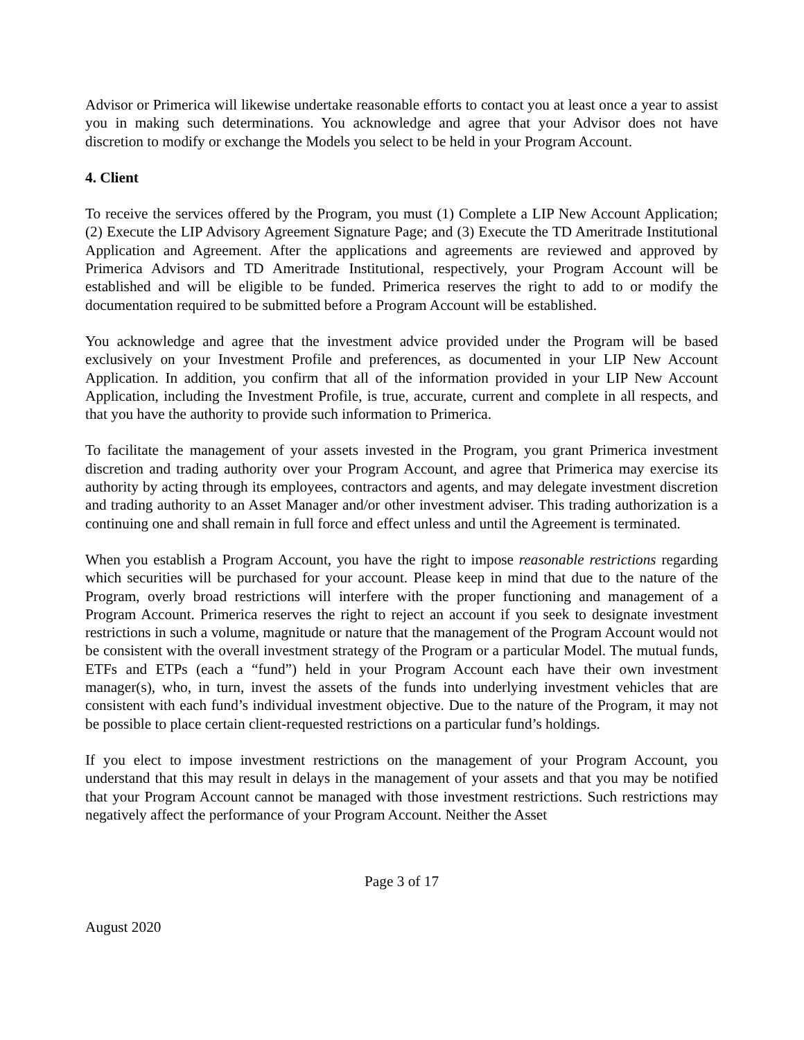Advisor or Primerica will likewise undertake reasonable efforts to contact you at least once a year to assist you in making such determinations. You acknowledge and agree that your Advisor does not have discretion to modify or exchange the Models you select to be held in your Program Account.
4. Client
To receive the services offered by the Program, you must (1) Complete a LIP New Account Application; (2) Execute the LIP Advisory Agreement Signature Page; and (3) Execute the TD Ameritrade Institutional Application and Agreement. After the applications and agreements are reviewed and approved by Primerica Advisors and TD Ameritrade Institutional, respectively, your Program Account will be established and will be eligible to be funded. Primerica reserves the right to add to or modify the documentation required to be submitted before a Program Account will be established.
You acknowledge and agree that the investment advice provided under the Program will be based exclusively on your Investment Profile and preferences, as documented in your LIP New Account Application. In addition, you confirm that all of the information provided in your LIP New Account Application, including the Investment Profile, is true, accurate, current and complete in all respects, and that you have the authority to provide such information to Primerica.
To facilitate the management of your assets invested in the Program, you grant Primerica investment discretion and trading authority over your Program Account, and agree that Primerica may exercise its authority by acting through its employees, contractors and agents, and may delegate investment discretion and trading authority to an Asset Manager and/or other investment adviser. This trading authorization is a continuing one and shall remain in full force and effect unless and until the Agreement is terminated.
When you establish a Program Account, you have the right to impose reasonable restrictions regarding which securities will be purchased for your account. Please keep in mind that due to the nature of the Program, overly broad restrictions will interfere with the proper functioning and management of a Program Account. Primerica reserves the right to reject an account if you seek to designate investment restrictions in such a volume, magnitude or nature that the management of the Program Account would not be consistent with the overall investment strategy of the Program or a particular Model. The mutual funds, ETFs and ETPs (each a “fund”) held in your Program Account each have their own investment manager(s), who, in turn, invest the assets of the funds into underlying investment vehicles that are consistent with each fund’s individual investment objective. Due to the nature of the Program, it may not be possible to place certain client-requested restrictions on a particular fund’s holdings.
If you elect to impose investment restrictions on the management of your Program Account, you understand that this may result in delays in the management of your assets and that you may be notified that your Program Account cannot be managed with those investment restrictions. Such restrictions may negatively affect the performance of your Program Account. Neither the Asset
Page 3 of 17
August 2020